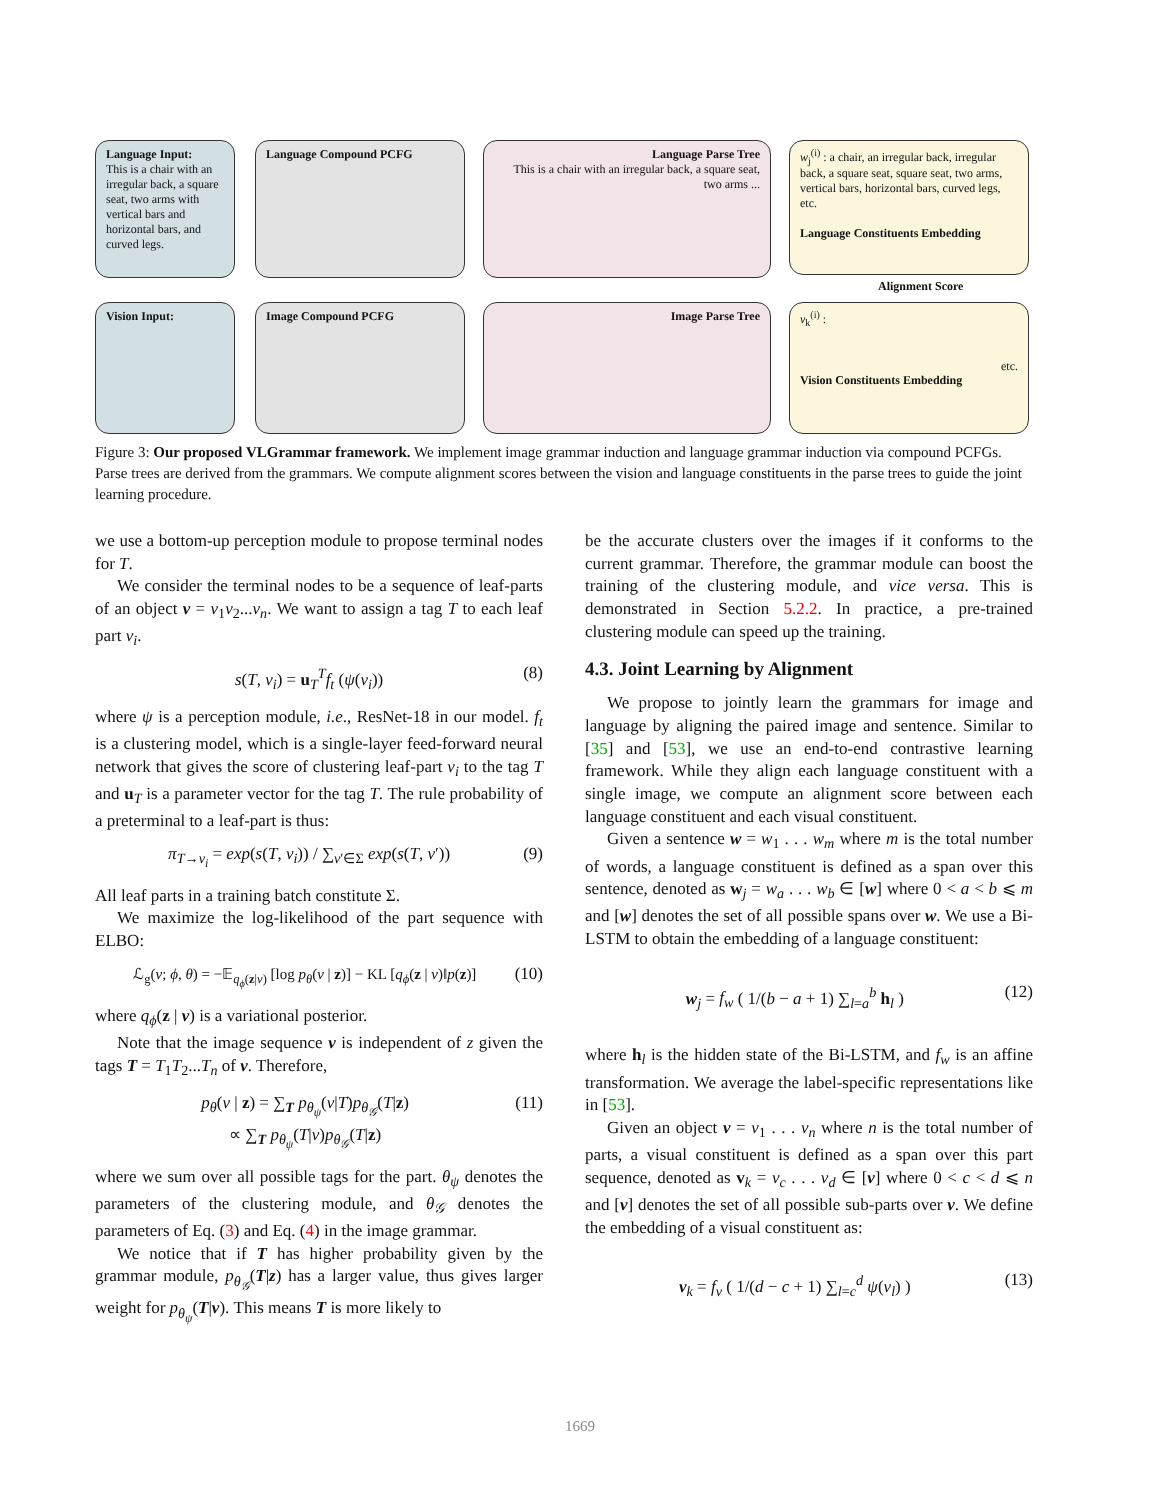Language Input:
This is a chair with an irregular back, a square seat, two arms with vertical bars and horizontal bars, and curved legs.
Language Compound PCFG
Language Parse Tree
This is a chair with an irregular back, a square seat, two arms ...
w<sub>j</sub><sup>(i)</sup> : a chair, an irregular back, irregular back, a square seat, square seat, two arms, vertical bars, horizontal bars, curved legs, etc.
Language Constituents Embedding
Alignment Score
Vision Input: Image Compound PCFG Image Parse Tree
v<sub>k</sub><sup>(i)</sup> : etc.
Vision Constituents Embedding
Figure 3: Our proposed VLGrammar framework. We implement image grammar induction and language grammar induction via compound PCFGs. Parse trees are derived from the grammars. We compute alignment scores between the vision and language constituents in the parse trees to guide the joint learning procedure.
we use a bottom-up perception module to propose terminal nodes for T.
We consider the terminal nodes to be a sequence of leaf-parts of an object v = v<sub>1</sub>v<sub>2</sub>...v<sub>n</sub>. We want to assign a tag T to each leaf part v<sub>i</sub>.
s(T, v<sub>i</sub>) = u<sub>T</sub><sup>T</sup>f<sub>t</sub> (ψ(v<sub>i</sub>)) (8)
where ψ is a perception module, i.e., ResNet-18 in our model. f<sub>t</sub> is a clustering model, which is a single-layer feed-forward neural network that gives the score of clustering leaf-part v<sub>i</sub> to the tag T and u<sub>T</sub> is a parameter vector for the tag T. The rule probability of a preterminal to a leaf-part is thus:
π<sub>T→v<sub>i</sub></sub> = exp(s(T, v<sub>i</sub>)) / ∑<sub>v′∈Σ</sub> exp(s(T, v′)) (9)
All leaf parts in a training batch constitute Σ.
We maximize the log-likelihood of the part sequence with ELBO:
ℒ<sub>g</sub>(v; ϕ, θ) = −𝔼<sub>q<sub>ϕ</sub>(z|v)</sub> [log p<sub>θ</sub>(v | z)] − KL [q<sub>ϕ</sub>(z | v)‖p(z)] (10)
where q<sub>ϕ</sub>(z | v) is a variational posterior.
Note that the image sequence v is independent of z given the tags T = T<sub>1</sub>T<sub>2</sub>...T<sub>n</sub> of v. Therefore,
p<sub>θ</sub>(v | z) = ∑<sub>T</sub> p<sub>θ<sub>ψ</sub></sub>(v|T)p<sub>θ<sub>𝒢</sub></sub>(T|z)
∝ ∑<sub>T</sub> p<sub>θ<sub>ψ</sub></sub>(T|v)p<sub>θ<sub>𝒢</sub></sub>(T|z) (11)
where we sum over all possible tags for the part. θ<sub>ψ</sub> denotes the parameters of the clustering module, and θ<sub>𝒢</sub> denotes the parameters of Eq. (3) and Eq. (4) in the image grammar.
We notice that if T has higher probability given by the grammar module, p<sub>θ<sub>𝒢</sub></sub>(T|z) has a larger value, thus gives larger weight for p<sub>θ<sub>ψ</sub></sub>(T|v). This means T is more likely to
be the accurate clusters over the images if it conforms to the current grammar. Therefore, the grammar module can boost the training of the clustering module, and vice versa. This is demonstrated in Section 5.2.2. In practice, a pre-trained clustering module can speed up the training.
4.3. Joint Learning by Alignment
We propose to jointly learn the grammars for image and language by aligning the paired image and sentence. Similar to [35] and [53], we use an end-to-end contrastive learning framework. While they align each language constituent with a single image, we compute an alignment score between each language constituent and each visual constituent.
Given a sentence w = w<sub>1</sub> . . . w<sub>m</sub> where m is the total number of words, a language constituent is defined as a span over this sentence, denoted as w<sub>j</sub> = w<sub>a</sub> . . . w<sub>b</sub> ∈ [w] where 0 < a < b ⩽ m and [w] denotes the set of all possible spans over w. We use a Bi-LSTM to obtain the embedding of a language constituent:
w<sub>j</sub> = f<sub>w</sub> ( 1/(b − a + 1) ∑<sub>l=a</sub><sup>b</sup> h<sub>l</sub> ) (12)
where h<sub>l</sub> is the hidden state of the Bi-LSTM, and f<sub>w</sub> is an affine transformation. We average the label-specific representations like in [53].
Given an object v = v<sub>1</sub> . . . v<sub>n</sub> where n is the total number of parts, a visual constituent is defined as a span over this part sequence, denoted as v<sub>k</sub> = v<sub>c</sub> . . . v<sub>d</sub> ∈ [v] where 0 < c < d ⩽ n and [v] denotes the set of all possible sub-parts over v. We define the embedding of a visual constituent as:
v<sub>k</sub> = f<sub>v</sub> ( 1/(d − c + 1) ∑<sub>l=c</sub><sup>d</sup> ψ(v<sub>l</sub>) ) (13)
1669